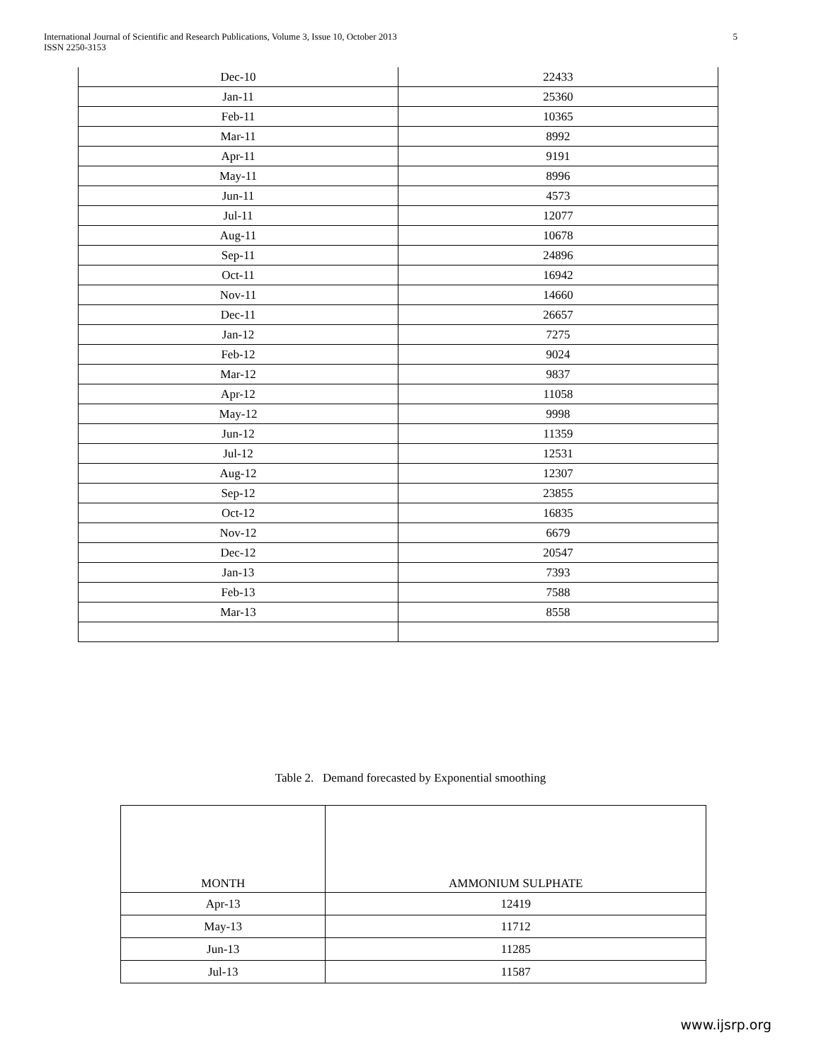International Journal of Scientific and Research Publications, Volume 3, Issue 10, October 2013
ISSN 2250-3153
5
| Dec-10 | 22433 |
| Jan-11 | 25360 |
| Feb-11 | 10365 |
| Mar-11 | 8992 |
| Apr-11 | 9191 |
| May-11 | 8996 |
| Jun-11 | 4573 |
| Jul-11 | 12077 |
| Aug-11 | 10678 |
| Sep-11 | 24896 |
| Oct-11 | 16942 |
| Nov-11 | 14660 |
| Dec-11 | 26657 |
| Jan-12 | 7275 |
| Feb-12 | 9024 |
| Mar-12 | 9837 |
| Apr-12 | 11058 |
| May-12 | 9998 |
| Jun-12 | 11359 |
| Jul-12 | 12531 |
| Aug-12 | 12307 |
| Sep-12 | 23855 |
| Oct-12 | 16835 |
| Nov-12 | 6679 |
| Dec-12 | 20547 |
| Jan-13 | 7393 |
| Feb-13 | 7588 |
| Mar-13 | 8558 |
Table 2. Demand forecasted by Exponential smoothing
| MONTH | AMMONIUM SULPHATE |
| Apr-13 | 12419 |
| May-13 | 11712 |
| Jun-13 | 11285 |
| Jul-13 | 11587 |
www.ijsrp.org